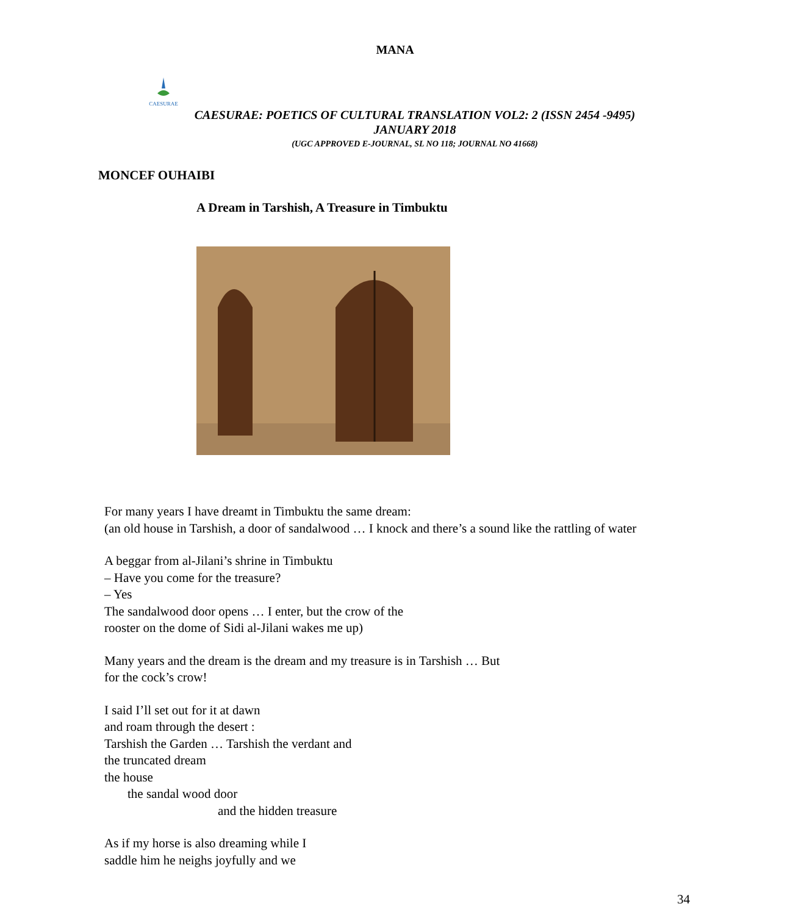MANA
CAESURAE
CAESURAE: POETICS OF CULTURAL TRANSLATION VOL2: 2 (ISSN 2454 -9495)
JANUARY 2018
(UGC APPROVED E-JOURNAL, SL NO 118; JOURNAL NO 41668)
MONCEF OUHAIBI
A Dream in Tarshish, A Treasure in Timbuktu
For many years I have dreamt in Timbuktu the same dream:
(an old house in Tarshish, a door of sandalwood … I knock and there’s a sound like the rattling of water
A beggar from al-Jilani’s shrine in Timbuktu
– Have you come for the treasure?
– Yes
The sandalwood door opens … I enter, but the crow of the
rooster on the dome of Sidi al-Jilani wakes me up)
Many years and the dream is the dream and my treasure is in Tarshish … But
for the cock’s crow!
I said I’ll set out for it at dawn
and roam through the desert :
Tarshish the Garden … Tarshish the verdant and
the truncated dream
the house
the sandal wood door
and the hidden treasure
As if my horse is also dreaming while I
saddle him he neighs joyfully and we
34